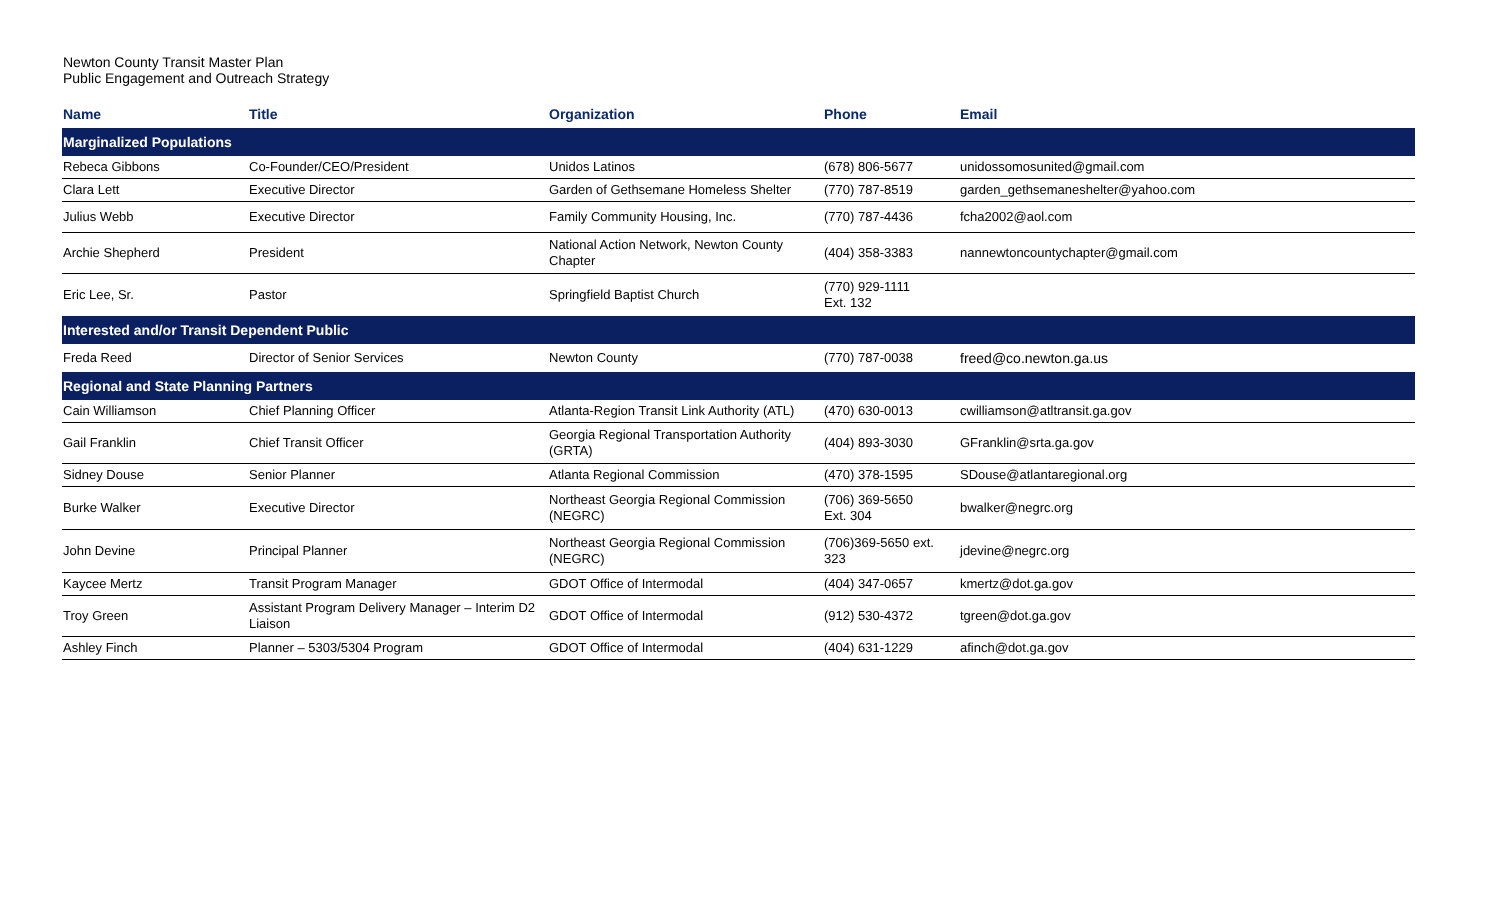Newton County Transit Master Plan
Public Engagement and Outreach Strategy
| Name | Title | Organization | Phone | Email |
| --- | --- | --- | --- | --- |
| Marginalized Populations | | | | |
| Rebeca Gibbons | Co-Founder/CEO/President | Unidos Latinos | (678) 806-5677 | unidossomosunited@gmail.com |
| Clara Lett | Executive Director | Garden of Gethsemane Homeless Shelter | (770) 787-8519 | garden_gethsemaneshelter@yahoo.com |
| Julius Webb | Executive Director | Family Community Housing, Inc. | (770) 787-4436 | fcha2002@aol.com |
| Archie Shepherd | President | National Action Network, Newton County Chapter | (404) 358-3383 | nannewtoncountychapter@gmail.com |
| Eric Lee, Sr. | Pastor | Springfield Baptist Church | (770) 929-1111 Ext. 132 | |
| Interested and/or Transit Dependent Public | | | | |
| Freda Reed | Director of Senior Services | Newton County | (770) 787-0038 | freed@co.newton.ga.us |
| Regional and State Planning Partners | | | | |
| Cain Williamson | Chief Planning Officer | Atlanta-Region Transit Link Authority (ATL) | (470) 630-0013 | cwilliamson@atltransit.ga.gov |
| Gail Franklin | Chief Transit Officer | Georgia Regional Transportation Authority (GRTA) | (404) 893-3030 | GFranklin@srta.ga.gov |
| Sidney Douse | Senior Planner | Atlanta Regional Commission | (470) 378-1595 | SDouse@atlantaregional.org |
| Burke Walker | Executive Director | Northeast Georgia Regional Commission (NEGRC) | (706) 369-5650 Ext. 304 | bwalker@negrc.org |
| John Devine | Principal Planner | Northeast Georgia Regional Commission (NEGRC) | (706)369-5650 ext. 323 | jdevine@negrc.org |
| Kaycee Mertz | Transit Program Manager | GDOT Office of Intermodal | (404) 347-0657 | kmertz@dot.ga.gov |
| Troy Green | Assistant Program Delivery Manager – Interim D2 Liaison | GDOT Office of Intermodal | (912) 530-4372 | tgreen@dot.ga.gov |
| Ashley Finch | Planner – 5303/5304 Program | GDOT Office of Intermodal | (404) 631-1229 | afinch@dot.ga.gov |